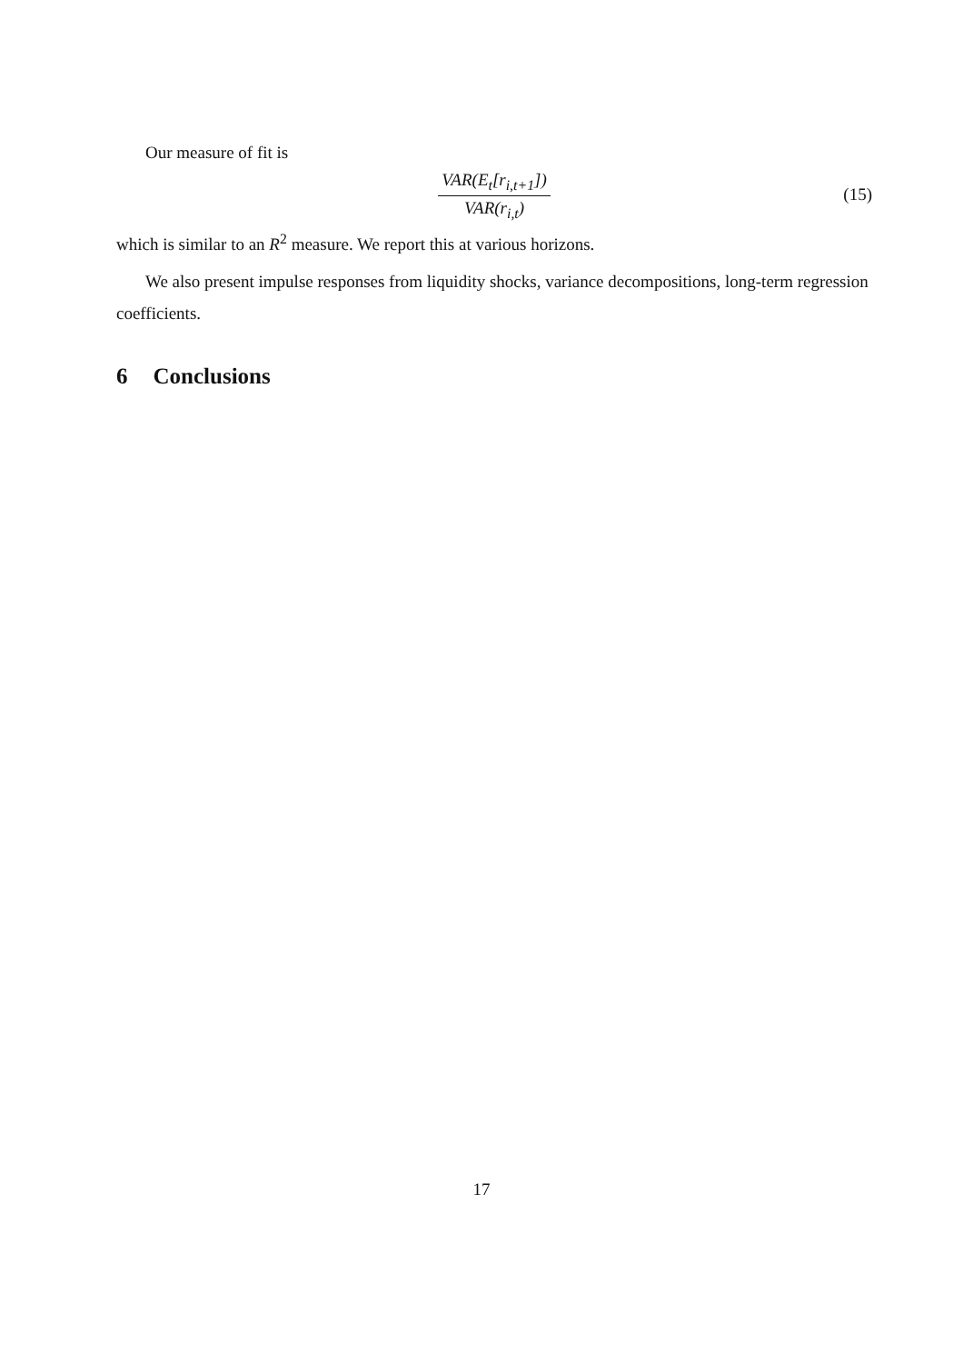Our measure of fit is
VAR(E<sub>t</sub>[r<sub>i,t+1</sub>])
VAR(r<sub>i,t</sub>)
(15)
which is similar to an R<sup>2</sup> measure. We report this at various horizons.
We also present impulse responses from liquidity shocks, variance decompositions, long-term regression coefficients.
6 Conclusions
17